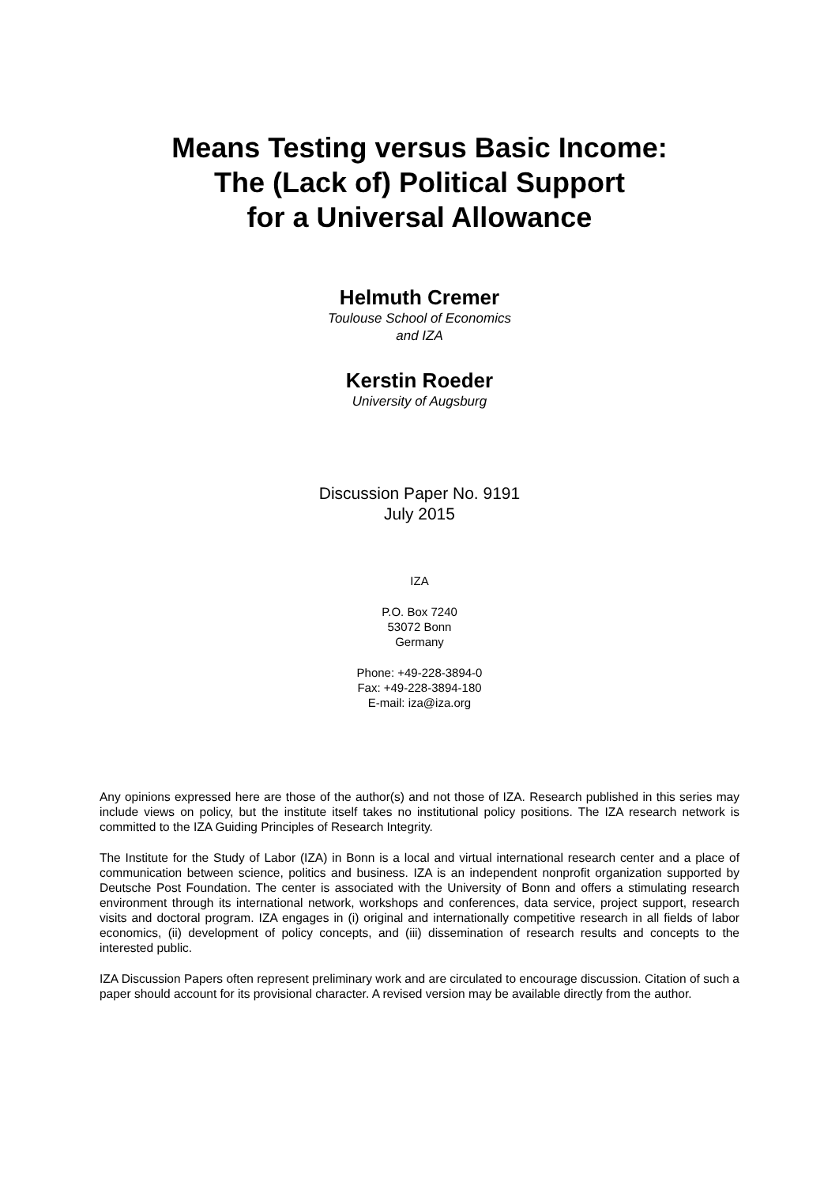Means Testing versus Basic Income:
The (Lack of) Political Support
for a Universal Allowance
Helmuth Cremer
Toulouse School of Economics
and IZA
Kerstin Roeder
University of Augsburg
Discussion Paper No. 9191
July 2015
IZA
P.O. Box 7240
53072 Bonn
Germany
Phone: +49-228-3894-0
Fax: +49-228-3894-180
E-mail: iza@iza.org
Any opinions expressed here are those of the author(s) and not those of IZA. Research published in this series may include views on policy, but the institute itself takes no institutional policy positions. The IZA research network is committed to the IZA Guiding Principles of Research Integrity.
The Institute for the Study of Labor (IZA) in Bonn is a local and virtual international research center and a place of communication between science, politics and business. IZA is an independent nonprofit organization supported by Deutsche Post Foundation. The center is associated with the University of Bonn and offers a stimulating research environment through its international network, workshops and conferences, data service, project support, research visits and doctoral program. IZA engages in (i) original and internationally competitive research in all fields of labor economics, (ii) development of policy concepts, and (iii) dissemination of research results and concepts to the interested public.
IZA Discussion Papers often represent preliminary work and are circulated to encourage discussion. Citation of such a paper should account for its provisional character. A revised version may be available directly from the author.